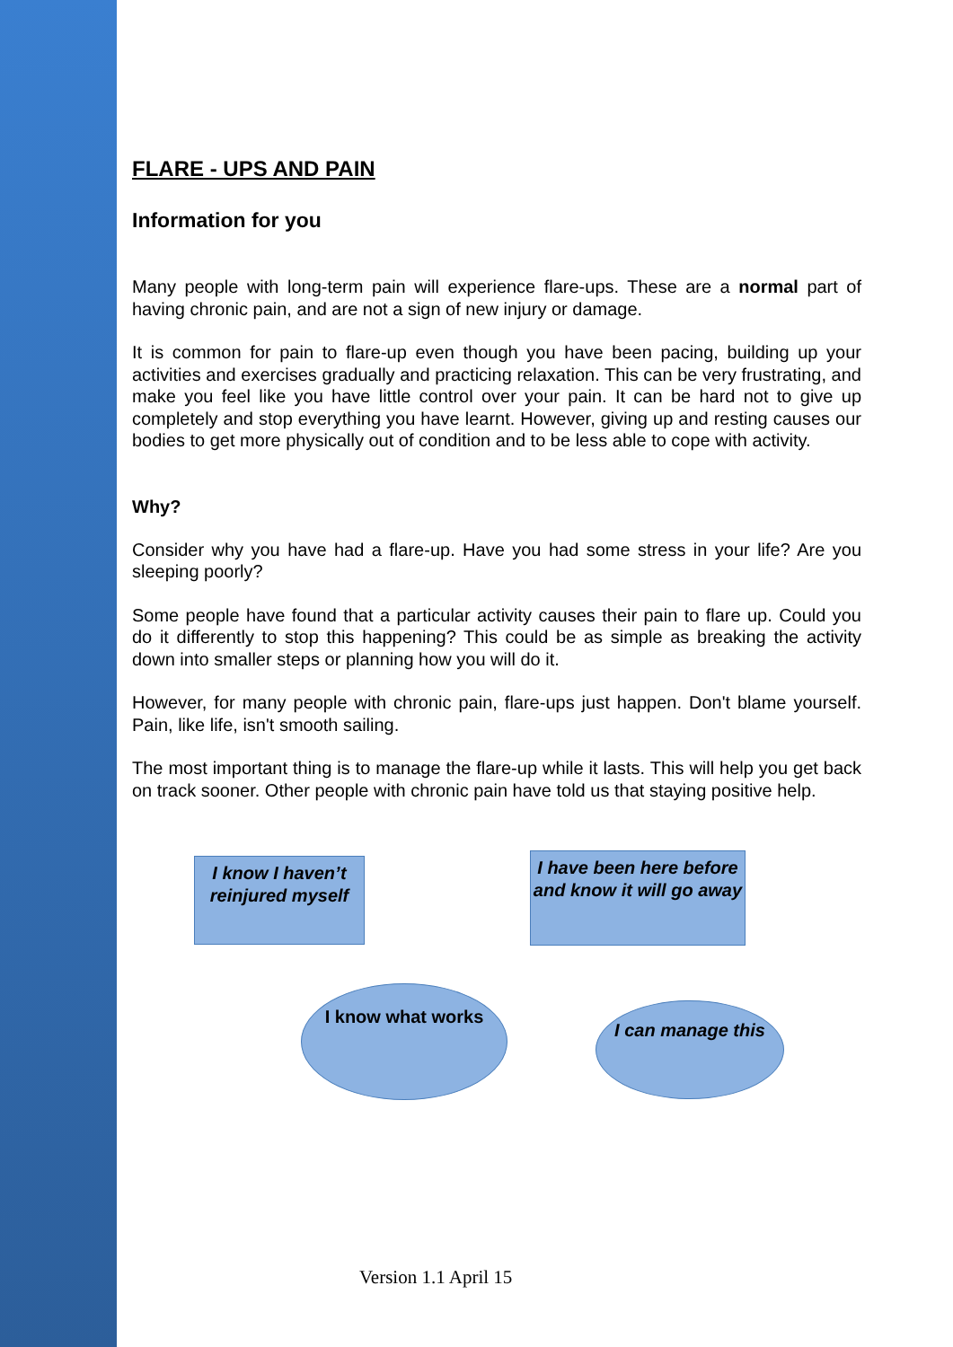FLARE - UPS AND PAIN
Information for you
Many people with long-term pain will experience flare-ups. These are a normal part of having chronic pain, and are not a sign of new injury or damage.
It is common for pain to flare-up even though you have been pacing, building up your activities and exercises gradually and practicing relaxation. This can be very frustrating, and make you feel like you have little control over your pain. It can be hard not to give up completely and stop everything you have learnt. However, giving up and resting causes our bodies to get more physically out of condition and to be less able to cope with activity.
Why?
Consider why you have had a flare-up. Have you had some stress in your life? Are you sleeping poorly?
Some people have found that a particular activity causes their pain to flare up. Could you do it differently to stop this happening? This could be as simple as breaking the activity down into smaller steps or planning how you will do it.
However, for many people with chronic pain, flare-ups just happen. Don't blame yourself. Pain, like life, isn't smooth sailing.
The most important thing is to manage the flare-up while it lasts. This will help you get back on track sooner. Other people with chronic pain have told us that staying positive help.
I know I haven’t reinjured myself
I have been here before and know it will go away
I know what works
I can manage this
Version 1.1 April 15